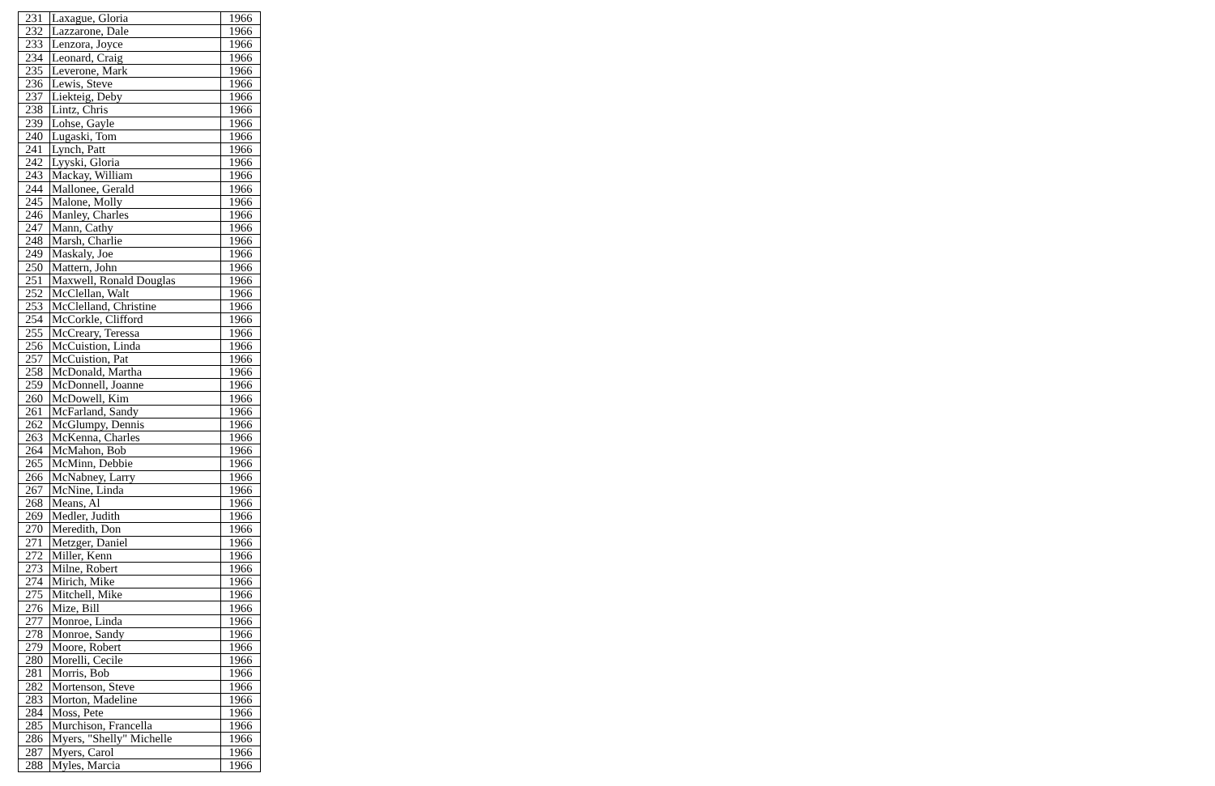| 231 | Laxague, Gloria | 1966 |
| 232 | Lazzarone, Dale | 1966 |
| 233 | Lenzora, Joyce | 1966 |
| 234 | Leonard, Craig | 1966 |
| 235 | Leverone, Mark | 1966 |
| 236 | Lewis, Steve | 1966 |
| 237 | Liekteig, Deby | 1966 |
| 238 | Lintz, Chris | 1966 |
| 239 | Lohse, Gayle | 1966 |
| 240 | Lugaski, Tom | 1966 |
| 241 | Lynch, Patt | 1966 |
| 242 | Lyyski, Gloria | 1966 |
| 243 | Mackay, William | 1966 |
| 244 | Mallonee, Gerald | 1966 |
| 245 | Malone, Molly | 1966 |
| 246 | Manley, Charles | 1966 |
| 247 | Mann, Cathy | 1966 |
| 248 | Marsh, Charlie | 1966 |
| 249 | Maskaly, Joe | 1966 |
| 250 | Mattern, John | 1966 |
| 251 | Maxwell, Ronald Douglas | 1966 |
| 252 | McClellan, Walt | 1966 |
| 253 | McClelland, Christine | 1966 |
| 254 | McCorkle, Clifford | 1966 |
| 255 | McCreary, Teressa | 1966 |
| 256 | McCuistion, Linda | 1966 |
| 257 | McCuistion, Pat | 1966 |
| 258 | McDonald, Martha | 1966 |
| 259 | McDonnell, Joanne | 1966 |
| 260 | McDowell, Kim | 1966 |
| 261 | McFarland, Sandy | 1966 |
| 262 | McGlumpy, Dennis | 1966 |
| 263 | McKenna, Charles | 1966 |
| 264 | McMahon, Bob | 1966 |
| 265 | McMinn, Debbie | 1966 |
| 266 | McNabney, Larry | 1966 |
| 267 | McNine, Linda | 1966 |
| 268 | Means, Al | 1966 |
| 269 | Medler, Judith | 1966 |
| 270 | Meredith, Don | 1966 |
| 271 | Metzger, Daniel | 1966 |
| 272 | Miller, Kenn | 1966 |
| 273 | Milne, Robert | 1966 |
| 274 | Mirich, Mike | 1966 |
| 275 | Mitchell, Mike | 1966 |
| 276 | Mize, Bill | 1966 |
| 277 | Monroe, Linda | 1966 |
| 278 | Monroe, Sandy | 1966 |
| 279 | Moore, Robert | 1966 |
| 280 | Morelli, Cecile | 1966 |
| 281 | Morris, Bob | 1966 |
| 282 | Mortenson, Steve | 1966 |
| 283 | Morton, Madeline | 1966 |
| 284 | Moss, Pete | 1966 |
| 285 | Murchison, Francella | 1966 |
| 286 | Myers, "Shelly" Michelle | 1966 |
| 287 | Myers, Carol | 1966 |
| 288 | Myles, Marcia | 1966 |